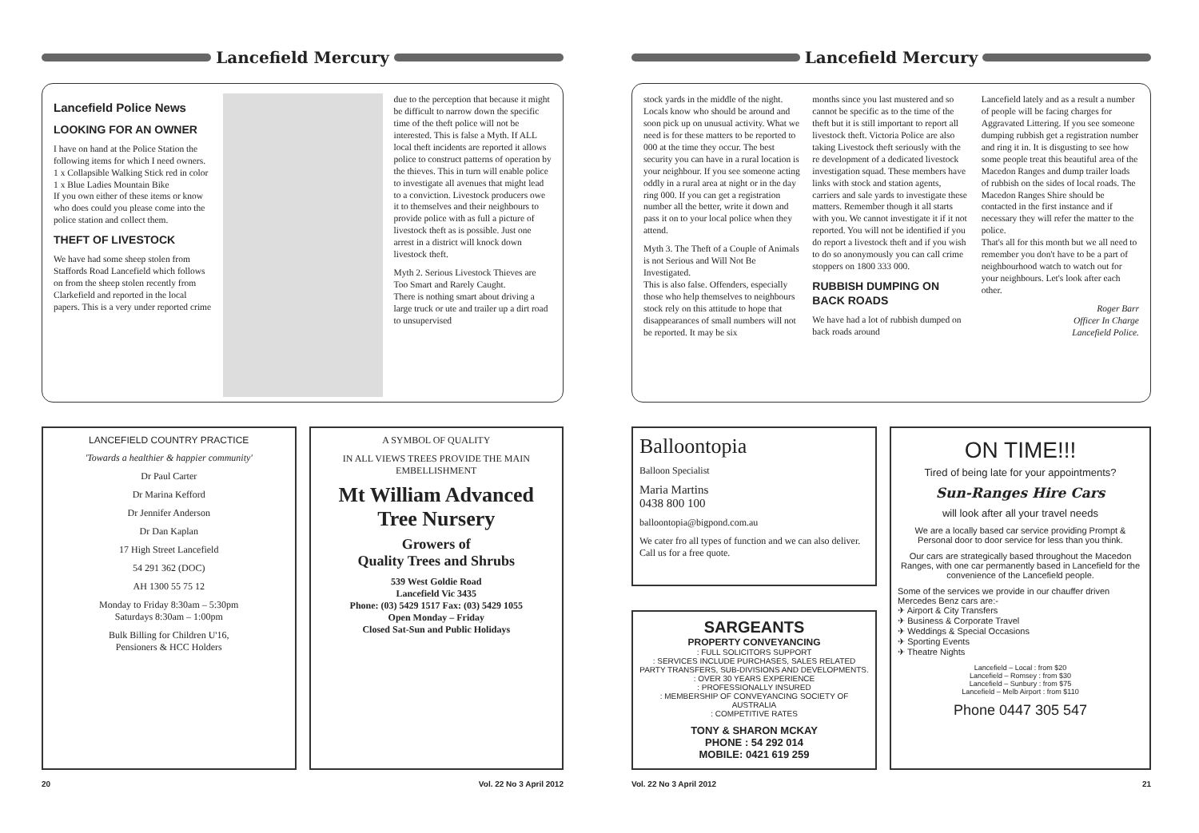Lancefield Mercury
Lancefield Police News
LOOKING FOR AN OWNER
I have on hand at the Police Station the following items for which I need owners.
1 x Collapsible Walking Stick red in color
1 x Blue Ladies Mountain Bike
If you own either of these items or know who does could you please come into the police station and collect them.
THEFT OF LIVESTOCK
We have had some sheep stolen from Staffords Road Lancefield which follows on from the sheep stolen recently from Clarkefield and reported in the local papers. This is a very under reported crime
due to the perception that because it might be difficult to narrow down the specific time of the theft police will not be interested. This is false a Myth. If ALL local theft incidents are reported it allows police to construct patterns of operation by the thieves. This in turn will enable police to investigate all avenues that might lead to a conviction. Livestock producers owe it to themselves and their neighbours to provide police with as full a picture of livestock theft as is possible. Just one arrest in a district will knock down livestock theft.
Myth 2. Serious Livestock Thieves are Too Smart and Rarely Caught.
There is nothing smart about driving a large truck or ute and trailer up a dirt road to unsupervised
LANCEFIELD COUNTRY PRACTICE
'Towards a healthier & happier community'
Dr Paul Carter
Dr Marina Kefford
Dr Jennifer Anderson
Dr Dan Kaplan
17 High Street Lancefield
54 291 362 (DOC)
AH 1300 55 75 12
Monday to Friday 8:30am – 5:30pm
Saturdays 8:30am – 1:00pm
Bulk Billing for Children U'16,
Pensioners & HCC Holders
A SYMBOL OF QUALITY
IN ALL VIEWS TREES PROVIDE THE MAIN EMBELLISHMENT
Mt William Advanced Tree Nursery
Growers of
Quality Trees and Shrubs
539 West Goldie Road
Lancefield Vic 3435
Phone: (03) 5429 1517 Fax: (03) 5429 1055
Open Monday – Friday
Closed Sat-Sun and Public Holidays
20 Vol. 22 No 3 April 2012
Lancefield Mercury
stock yards in the middle of the night. Locals know who should be around and soon pick up on unusual activity. What we need is for these matters to be reported to 000 at the time they occur. The best security you can have in a rural location is your neighbour. If you see someone acting oddly in a rural area at night or in the day ring 000. If you can get a registration number all the better, write it down and pass it on to your local police when they attend.
Myth 3. The Theft of a Couple of Animals is not Serious and Will Not Be Investigated.
This is also false. Offenders, especially those who help themselves to neighbours stock rely on this attitude to hope that disappearances of small numbers will not be reported. It may be six
months since you last mustered and so cannot be specific as to the time of the theft but it is still important to report all livestock theft. Victoria Police are also taking Livestock theft seriously with the re development of a dedicated livestock investigation squad. These members have links with stock and station agents, carriers and sale yards to investigate these matters. Remember though it all starts with you. We cannot investigate it if it not reported. You will not be identified if you do report a livestock theft and if you wish to do so anonymously you can call crime stoppers on 1800 333 000.
RUBBISH DUMPING ON BACK ROADS
We have had a lot of rubbish dumped on back roads around
Lancefield lately and as a result a number of people will be facing charges for Aggravated Littering. If you see someone dumping rubbish get a registration number and ring it in. It is disgusting to see how some people treat this beautiful area of the Macedon Ranges and dump trailer loads of rubbish on the sides of local roads. The Macedon Ranges Shire should be contacted in the first instance and if necessary they will refer the matter to the police.
That's all for this month but we all need to remember you don't have to be a part of neighbourhood watch to watch out for your neighbours. Let's look after each other.
Roger Barr
Officer In Charge
Lancefield Police.
Balloontopia
Balloon Specialist
Maria Martins
0438 800 100
balloontopia@bigpond.com.au
We cater fro all types of function and we can also deliver. Call us for a free quote.
SARGEANTS
PROPERTY CONVEYANCING
: FULL SOLICITORS SUPPORT
: SERVICES INCLUDE PURCHASES, SALES RELATED PARTY TRANSFERS, SUB-DIVISIONS AND DEVELOPMENTS.
: OVER 30 YEARS EXPERIENCE
: PROFESSIONALLY INSURED
: MEMBERSHIP OF CONVEYANCING SOCIETY OF AUSTRALIA
: COMPETITIVE RATES
TONY & SHARON MCKAY
PHONE : 54 292 014
MOBILE: 0421 619 259
ON TIME!!!
Tired of being late for your appointments?
Sun-Ranges Hire Cars
will look after all your travel needs
We are a locally based car service providing Prompt & Personal door to door service for less than you think.
Our cars are strategically based throughout the Macedon Ranges, with one car permanently based in Lancefield for the convenience of the Lancefield people.
Some of the services we provide in our chauffer driven Mercedes Benz cars are:-
✈ Airport & City Transfers
✈ Business & Corporate Travel
✈ Weddings & Special Occasions
✈ Sporting Events
✈ Theatre Nights
Lancefield – Local : from $20
Lancefield – Romsey : from $30
Lancefield – Sunbury : from $75
Lancefield – Melb Airport : from $110
Phone 0447 305 547
Vol. 22 No 3 April 2012 21